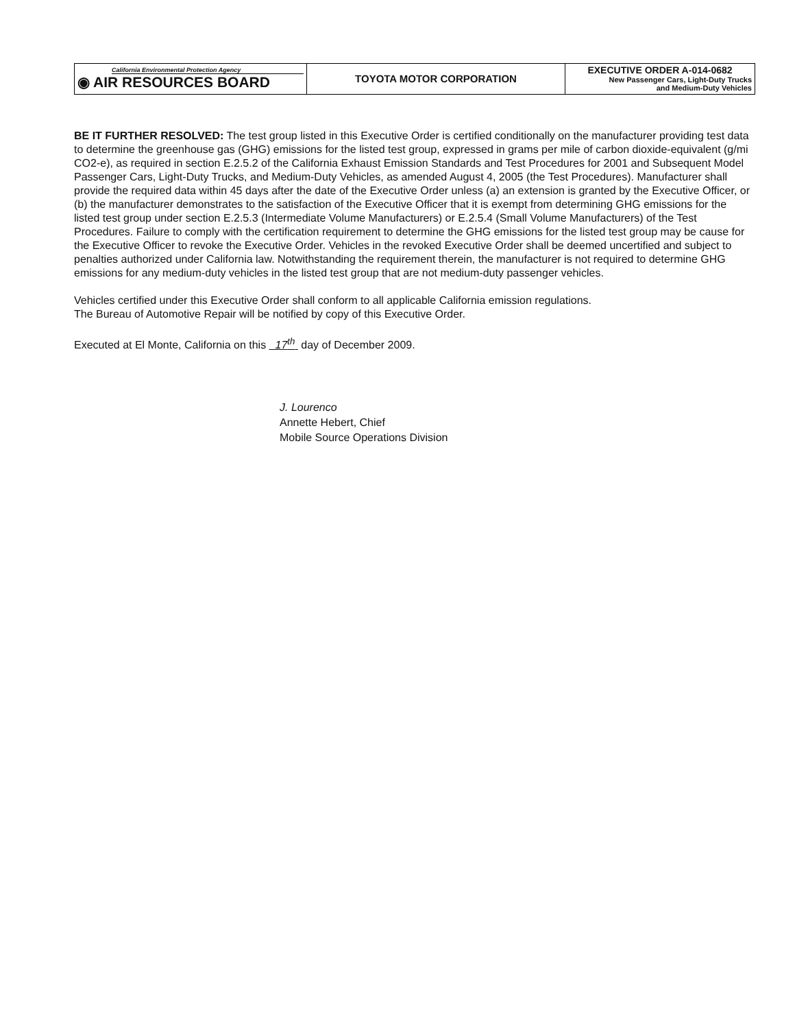| California Environmental Protection Agency ◉ AIR RESOURCES BOARD | TOYOTA MOTOR CORPORATION | EXECUTIVE ORDER A-014-0682 New Passenger Cars, Light-Duty Trucks and Medium-Duty Vehicles |
BE IT FURTHER RESOLVED: The test group listed in this Executive Order is certified conditionally on the manufacturer providing test data to determine the greenhouse gas (GHG) emissions for the listed test group, expressed in grams per mile of carbon dioxide-equivalent (g/mi CO2-e), as required in section E.2.5.2 of the California Exhaust Emission Standards and Test Procedures for 2001 and Subsequent Model Passenger Cars, Light-Duty Trucks, and Medium-Duty Vehicles, as amended August 4, 2005 (the Test Procedures). Manufacturer shall provide the required data within 45 days after the date of the Executive Order unless (a) an extension is granted by the Executive Officer, or (b) the manufacturer demonstrates to the satisfaction of the Executive Officer that it is exempt from determining GHG emissions for the listed test group under section E.2.5.3 (Intermediate Volume Manufacturers) or E.2.5.4 (Small Volume Manufacturers) of the Test Procedures. Failure to comply with the certification requirement to determine the GHG emissions for the listed test group may be cause for the Executive Officer to revoke the Executive Order. Vehicles in the revoked Executive Order shall be deemed uncertified and subject to penalties authorized under California law. Notwithstanding the requirement therein, the manufacturer is not required to determine GHG emissions for any medium-duty vehicles in the listed test group that are not medium-duty passenger vehicles.
Vehicles certified under this Executive Order shall conform to all applicable California emission regulations.
The Bureau of Automotive Repair will be notified by copy of this Executive Order.
Executed at El Monte, California on this 17<sup>th</sup> day of December 2009.
J. Lourenco
Annette Hebert, Chief
Mobile Source Operations Division